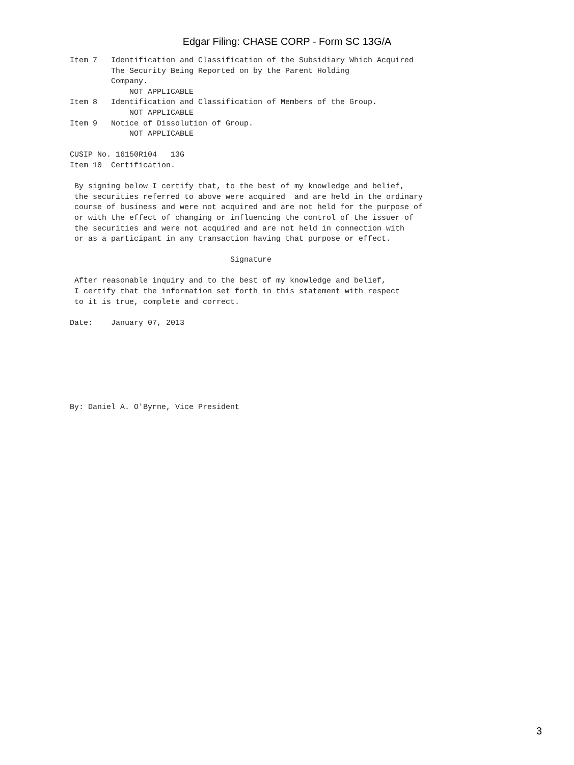Edgar Filing: CHASE CORP - Form SC 13G/A
Item 7   Identification and Classification of the Subsidiary Which Acquired
         The Security Being Reported on by the Parent Holding
         Company.
             NOT APPLICABLE
Item 8   Identification and Classification of Members of the Group.
             NOT APPLICABLE
Item 9   Notice of Dissolution of Group.
             NOT APPLICABLE

CUSIP No. 16150R104   13G
Item 10  Certification.

 By signing below I certify that, to the best of my knowledge and belief,
 the securities referred to above were acquired  and are held in the ordinary
 course of business and were not acquired and are not held for the purpose of
 or with the effect of changing or influencing the control of the issuer of
 the securities and were not acquired and are not held in connection with
 or as a participant in any transaction having that purpose or effect.

                                   Signature

 After reasonable inquiry and to the best of my knowledge and belief,
 I certify that the information set forth in this statement with respect
 to it is true, complete and correct.

Date:    January 07, 2013







By: Daniel A. O'Byrne, Vice President
3